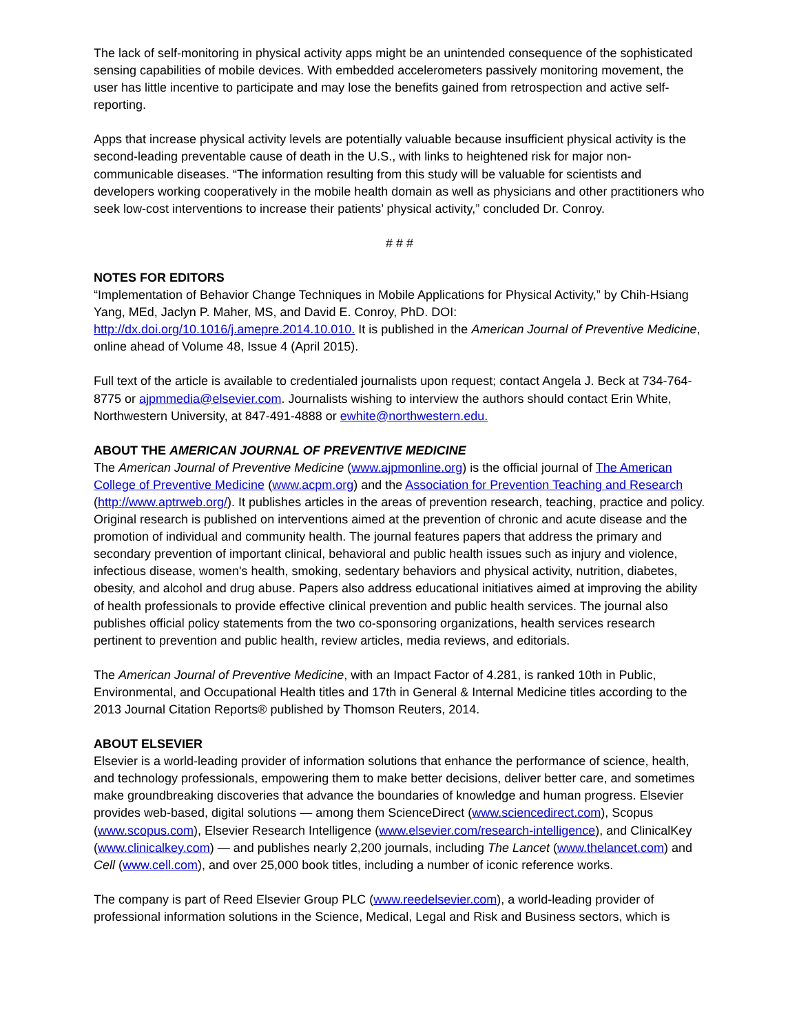The lack of self-monitoring in physical activity apps might be an unintended consequence of the sophisticated sensing capabilities of mobile devices. With embedded accelerometers passively monitoring movement, the user has little incentive to participate and may lose the benefits gained from retrospection and active self-reporting.
Apps that increase physical activity levels are potentially valuable because insufficient physical activity is the second-leading preventable cause of death in the U.S., with links to heightened risk for major non-communicable diseases. “The information resulting from this study will be valuable for scientists and developers working cooperatively in the mobile health domain as well as physicians and other practitioners who seek low-cost interventions to increase their patients’ physical activity,” concluded Dr. Conroy.
# # #
NOTES FOR EDITORS
“Implementation of Behavior Change Techniques in Mobile Applications for Physical Activity,” by Chih-Hsiang Yang, MEd, Jaclyn P. Maher, MS, and David E. Conroy, PhD. DOI: http://dx.doi.org/10.1016/j.amepre.2014.10.010. It is published in the American Journal of Preventive Medicine, online ahead of Volume 48, Issue 4 (April 2015).
Full text of the article is available to credentialed journalists upon request; contact Angela J. Beck at 734-764-8775 or ajpmmedia@elsevier.com. Journalists wishing to interview the authors should contact Erin White, Northwestern University, at 847-491-4888 or ewhite@northwestern.edu.
ABOUT THE AMERICAN JOURNAL OF PREVENTIVE MEDICINE
The American Journal of Preventive Medicine (www.ajpmonline.org) is the official journal of The American College of Preventive Medicine (www.acpm.org) and the Association for Prevention Teaching and Research (http://www.aptrweb.org/). It publishes articles in the areas of prevention research, teaching, practice and policy. Original research is published on interventions aimed at the prevention of chronic and acute disease and the promotion of individual and community health. The journal features papers that address the primary and secondary prevention of important clinical, behavioral and public health issues such as injury and violence, infectious disease, women's health, smoking, sedentary behaviors and physical activity, nutrition, diabetes, obesity, and alcohol and drug abuse. Papers also address educational initiatives aimed at improving the ability of health professionals to provide effective clinical prevention and public health services. The journal also publishes official policy statements from the two co-sponsoring organizations, health services research pertinent to prevention and public health, review articles, media reviews, and editorials.
The American Journal of Preventive Medicine, with an Impact Factor of 4.281, is ranked 10th in Public, Environmental, and Occupational Health titles and 17th in General & Internal Medicine titles according to the 2013 Journal Citation Reports® published by Thomson Reuters, 2014.
ABOUT ELSEVIER
Elsevier is a world-leading provider of information solutions that enhance the performance of science, health, and technology professionals, empowering them to make better decisions, deliver better care, and sometimes make groundbreaking discoveries that advance the boundaries of knowledge and human progress. Elsevier provides web-based, digital solutions — among them ScienceDirect (www.sciencedirect.com), Scopus (www.scopus.com), Elsevier Research Intelligence (www.elsevier.com/research-intelligence), and ClinicalKey (www.clinicalkey.com) — and publishes nearly 2,200 journals, including The Lancet (www.thelancet.com) and Cell (www.cell.com), and over 25,000 book titles, including a number of iconic reference works.
The company is part of Reed Elsevier Group PLC (www.reedelsevier.com), a world-leading provider of professional information solutions in the Science, Medical, Legal and Risk and Business sectors, which is